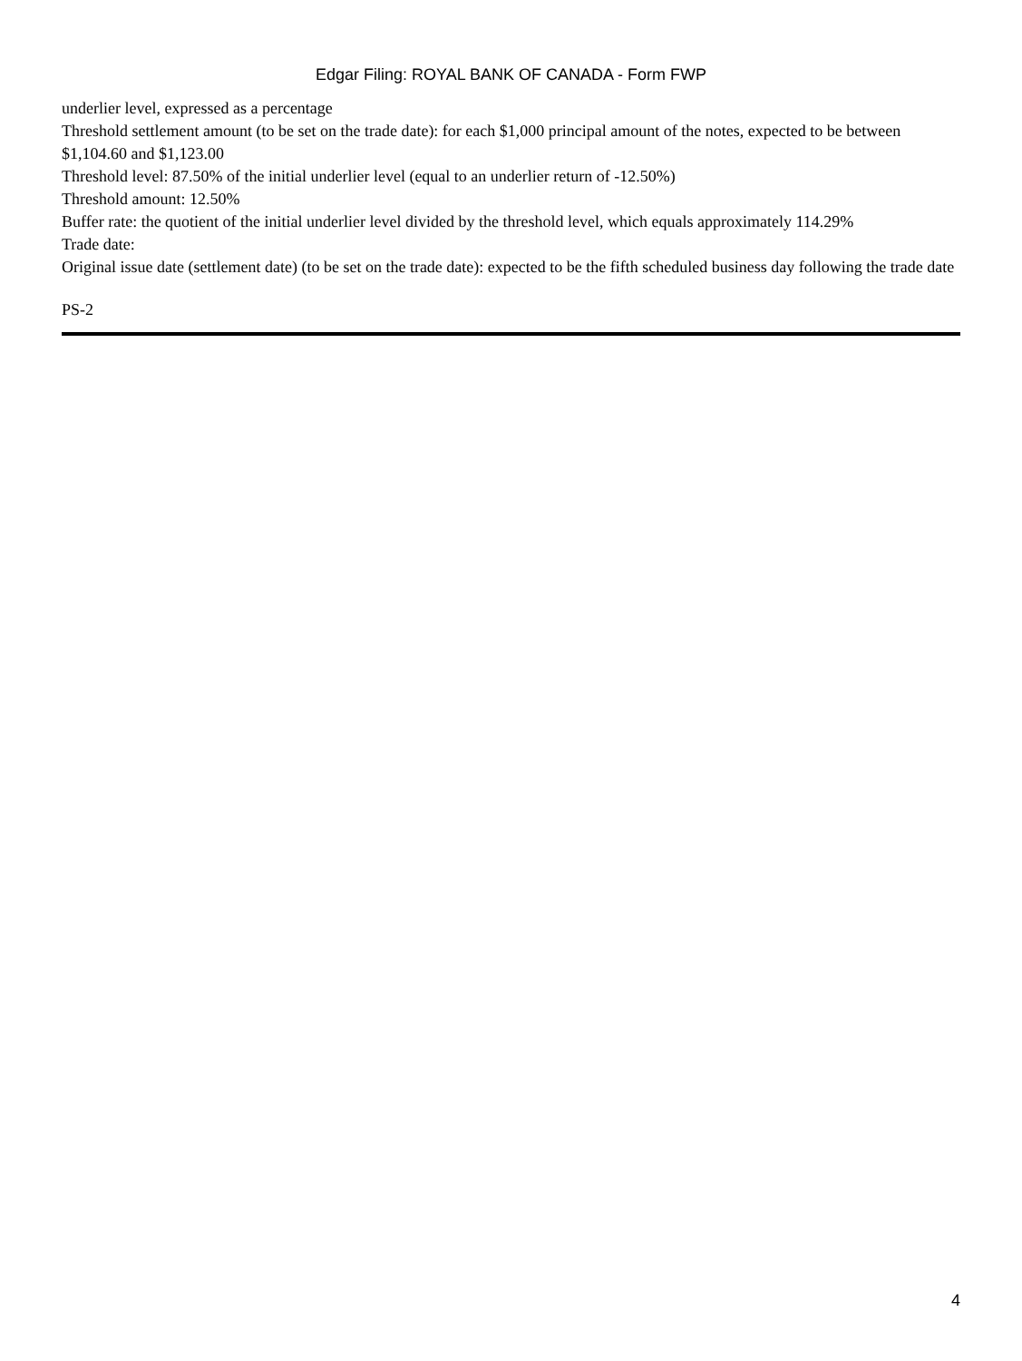Edgar Filing: ROYAL BANK OF CANADA - Form FWP
underlier level, expressed as a percentage
Threshold settlement amount (to be set on the trade date): for each $1,000 principal amount of the notes, expected to be between $1,104.60 and $1,123.00
Threshold level: 87.50% of the initial underlier level (equal to an underlier return of -12.50%)
Threshold amount: 12.50%
Buffer rate: the quotient of the initial underlier level divided by the threshold level, which equals approximately 114.29%
Trade date:
Original issue date (settlement date) (to be set on the trade date): expected to be the fifth scheduled business day following the trade date
PS-2
4